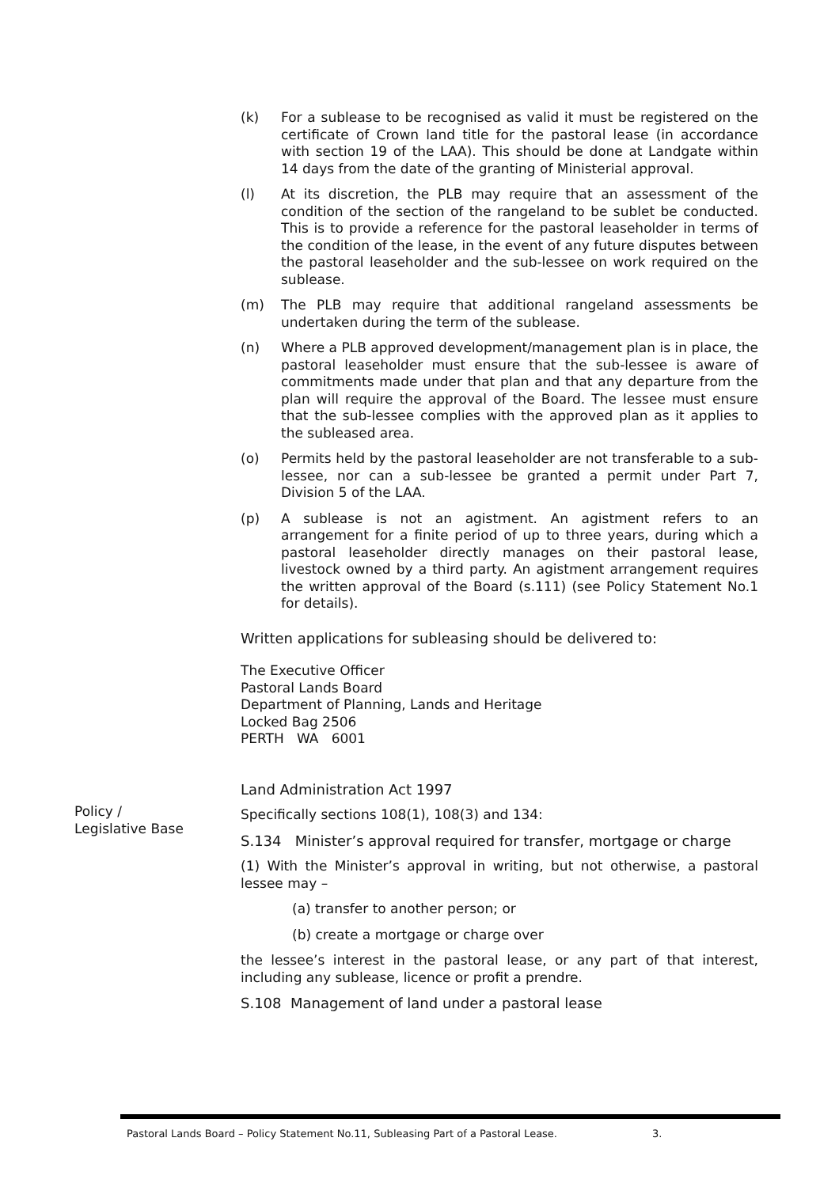(k) For a sublease to be recognised as valid it must be registered on the certificate of Crown land title for the pastoral lease (in accordance with section 19 of the LAA). This should be done at Landgate within 14 days from the date of the granting of Ministerial approval.
(l) At its discretion, the PLB may require that an assessment of the condition of the section of the rangeland to be sublet be conducted. This is to provide a reference for the pastoral leaseholder in terms of the condition of the lease, in the event of any future disputes between the pastoral leaseholder and the sub-lessee on work required on the sublease.
(m) The PLB may require that additional rangeland assessments be undertaken during the term of the sublease.
(n) Where a PLB approved development/management plan is in place, the pastoral leaseholder must ensure that the sub-lessee is aware of commitments made under that plan and that any departure from the plan will require the approval of the Board. The lessee must ensure that the sub-lessee complies with the approved plan as it applies to the subleased area.
(o) Permits held by the pastoral leaseholder are not transferable to a sub-lessee, nor can a sub-lessee be granted a permit under Part 7, Division 5 of the LAA.
(p) A sublease is not an agistment. An agistment refers to an arrangement for a finite period of up to three years, during which a pastoral leaseholder directly manages on their pastoral lease, livestock owned by a third party. An agistment arrangement requires the written approval of the Board (s.111) (see Policy Statement No.1 for details).
Written applications for subleasing should be delivered to:
The Executive Officer
Pastoral Lands Board
Department of Planning, Lands and Heritage
Locked Bag 2506
PERTH WA 6001
Land Administration Act 1997
Specifically sections 108(1), 108(3) and 134:
S.134 Minister’s approval required for transfer, mortgage or charge
(1) With the Minister’s approval in writing, but not otherwise, a pastoral lessee may –
(a) transfer to another person; or
(b) create a mortgage or charge over
the lessee’s interest in the pastoral lease, or any part of that interest, including any sublease, licence or profit a prendre.
S.108 Management of land under a pastoral lease
Policy /
Legislative Base
Pastoral Lands Board – Policy Statement No.11, Subleasing Part of a Pastoral Lease. 3.